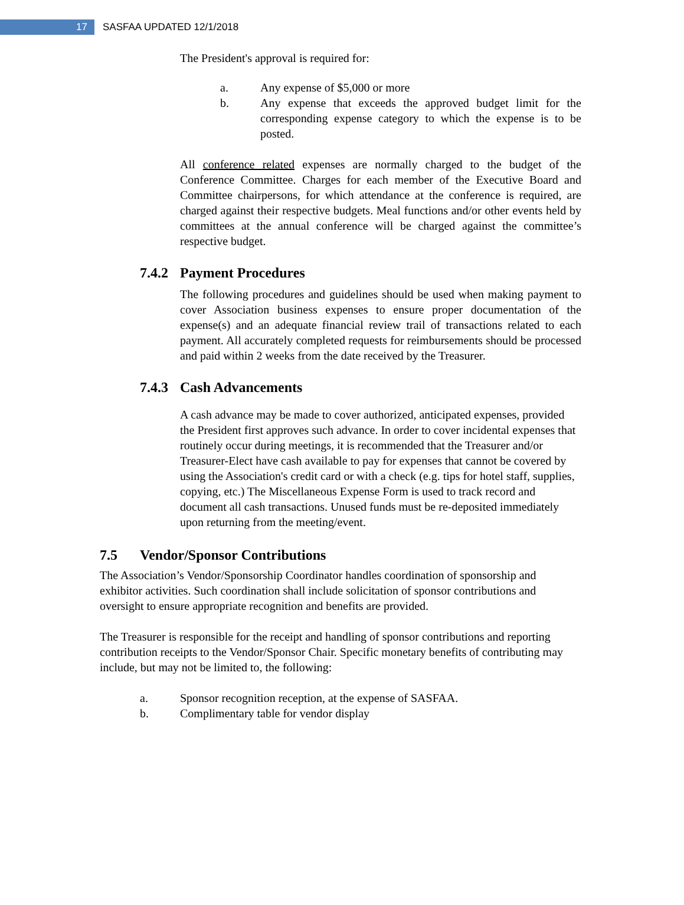17 SASFAA UPDATED 12/1/2018
The President's approval is required for:
a. Any expense of $5,000 or more
b. Any expense that exceeds the approved budget limit for the corresponding expense category to which the expense is to be posted.
All conference related expenses are normally charged to the budget of the Conference Committee. Charges for each member of the Executive Board and Committee chairpersons, for which attendance at the conference is required, are charged against their respective budgets. Meal functions and/or other events held by committees at the annual conference will be charged against the committee’s respective budget.
7.4.2 Payment Procedures
The following procedures and guidelines should be used when making payment to cover Association business expenses to ensure proper documentation of the expense(s) and an adequate financial review trail of transactions related to each payment. All accurately completed requests for reimbursements should be processed and paid within 2 weeks from the date received by the Treasurer.
7.4.3 Cash Advancements
A cash advance may be made to cover authorized, anticipated expenses, provided the President first approves such advance. In order to cover incidental expenses that routinely occur during meetings, it is recommended that the Treasurer and/or Treasurer-Elect have cash available to pay for expenses that cannot be covered by using the Association's credit card or with a check (e.g. tips for hotel staff, supplies, copying, etc.) The Miscellaneous Expense Form is used to track record and document all cash transactions. Unused funds must be re-deposited immediately upon returning from the meeting/event.
7.5 Vendor/Sponsor Contributions
The Association’s Vendor/Sponsorship Coordinator handles coordination of sponsorship and exhibitor activities. Such coordination shall include solicitation of sponsor contributions and oversight to ensure appropriate recognition and benefits are provided.
The Treasurer is responsible for the receipt and handling of sponsor contributions and reporting contribution receipts to the Vendor/Sponsor Chair. Specific monetary benefits of contributing may include, but may not be limited to, the following:
a. Sponsor recognition reception, at the expense of SASFAA.
b. Complimentary table for vendor display